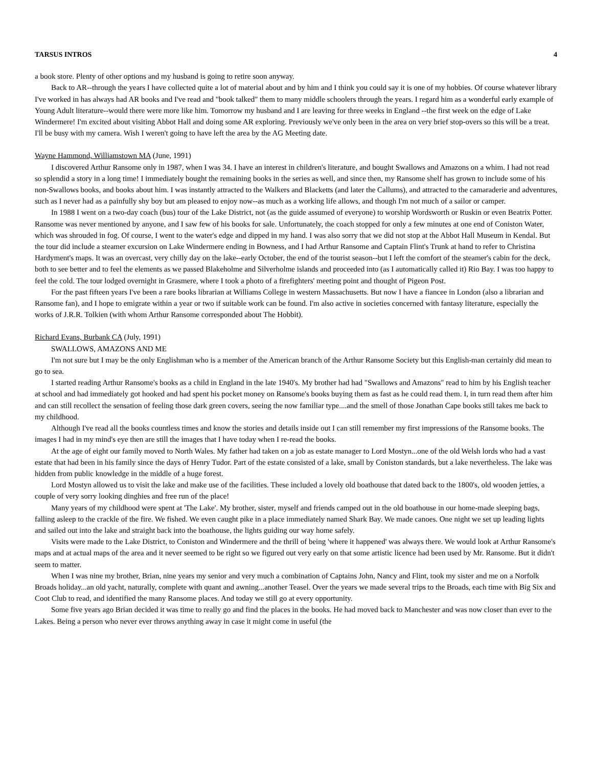TARSUS INTROS 4
a book store. Plenty of other options and my husband is going to retire soon anyway.
Back to AR--through the years I have collected quite a lot of material about and by him and I think you could say it is one of my hobbies. Of course whatever library I've worked in has always had AR books and I've read and "book talked" them to many middle schoolers through the years. I regard him as a wonderful early example of Young Adult literature--would there were more like him. Tomorrow my husband and I are leaving for three weeks in England --the first week on the edge of Lake Windermere! I'm excited about visiting Abbot Hall and doing some AR exploring. Previously we've only been in the area on very brief stop-overs so this will be a treat. I'll be busy with my camera. Wish I weren't going to have left the area by the AG Meeting date.
Wayne Hammond, Williamstown MA (June, 1991)
I discovered Arthur Ransome only in 1987, when I was 34. I have an interest in children's literature, and bought Swallows and Amazons on a whim. I had not read so splendid a story in a long time! I immediately bought the remaining books in the series as well, and since then, my Ransome shelf has grown to include some of his non-Swallows books, and books about him. I was instantly attracted to the Walkers and Blacketts (and later the Callums), and attracted to the camaraderie and adventures, such as I never had as a painfully shy boy but am pleased to enjoy now--as much as a working life allows, and though I'm not much of a sailor or camper.
In 1988 I went on a two-day coach (bus) tour of the Lake District, not (as the guide assumed of everyone) to worship Wordsworth or Ruskin or even Beatrix Potter. Ransome was never mentioned by anyone, and I saw few of his books for sale. Unfortunately, the coach stopped for only a few minutes at one end of Coniston Water, which was shrouded in fog. Of course, I went to the water's edge and dipped in my hand. I was also sorry that we did not stop at the Abbot Hall Museum in Kendal. But the tour did include a steamer excursion on Lake Windermere ending in Bowness, and I had Arthur Ransome and Captain Flint's Trunk at hand to refer to Christina Hardyment's maps. It was an overcast, very chilly day on the lake--early October, the end of the tourist season--but I left the comfort of the steamer's cabin for the deck, both to see better and to feel the elements as we passed Blakeholme and Silverholme islands and proceeded into (as I automatically called it) Rio Bay. I was too happy to feel the cold. The tour lodged overnight in Grasmere, where I took a photo of a firefighters' meeting point and thought of Pigeon Post.
For the past fifteen years I've been a rare books librarian at Williams College in western Massachusetts. But now I have a fiancee in London (also a librarian and Ransome fan), and I hope to emigrate within a year or two if suitable work can be found. I'm also active in societies concerned with fantasy literature, especially the works of J.R.R. Tolkien (with whom Arthur Ransome corresponded about The Hobbit).
Richard Evans, Burbank CA (July, 1991)
SWALLOWS, AMAZONS AND ME
I'm not sure but I may be the only Englishman who is a member of the American branch of the Arthur Ransome Society but this English-man certainly did mean to go to sea.
I started reading Arthur Ransome's books as a child in England in the late 1940's. My brother had had "Swallows and Amazons" read to him by his English teacher at school and had immediately got hooked and had spent his pocket money on Ransome's books buying them as fast as he could read them. I, in turn read them after him and can still recollect the sensation of feeling those dark green covers, seeing the now familiar type....and the smell of those Jonathan Cape books still takes me back to my childhood.
Although I've read all the books countless times and know the stories and details inside out I can still remember my first impressions of the Ransome books. The images I had in my mind's eye then are still the images that I have today when I re-read the books.
At the age of eight our family moved to North Wales. My father had taken on a job as estate manager to Lord Mostyn...one of the old Welsh lords who had a vast estate that had been in his family since the days of Henry Tudor. Part of the estate consisted of a lake, small by Coniston standards, but a lake nevertheless. The lake was hidden from public knowledge in the middle of a huge forest.
Lord Mostyn allowed us to visit the lake and make use of the facilities. These included a lovely old boathouse that dated back to the 1800's, old wooden jetties, a couple of very sorry looking dinghies and free run of the place!
Many years of my childhood were spent at 'The Lake'. My brother, sister, myself and friends camped out in the old boathouse in our home-made sleeping bags, falling asleep to the crackle of the fire. We fished. We even caught pike in a place immediately named Shark Bay. We made canoes. One night we set up leading lights and sailed out into the lake and straight back into the boathouse, the lights guiding our way home safely.
Visits were made to the Lake District, to Coniston and Windermere and the thrill of being 'where it happened' was always there. We would look at Arthur Ransome's maps and at actual maps of the area and it never seemed to be right so we figured out very early on that some artistic licence had been used by Mr. Ransome. But it didn't seem to matter.
When I was nine my brother, Brian, nine years my senior and very much a combination of Captains John, Nancy and Flint, took my sister and me on a Norfolk Broads holiday...an old yacht, naturally, complete with quant and awning...another Teasel. Over the years we made several trips to the Broads, each time with Big Six and Coot Club to read, and identified the many Ransome places. And today we still go at every opportunity.
Some five years ago Brian decided it was time to really go and find the places in the books. He had moved back to Manchester and was now closer than ever to the Lakes. Being a person who never ever throws anything away in case it might come in useful (the